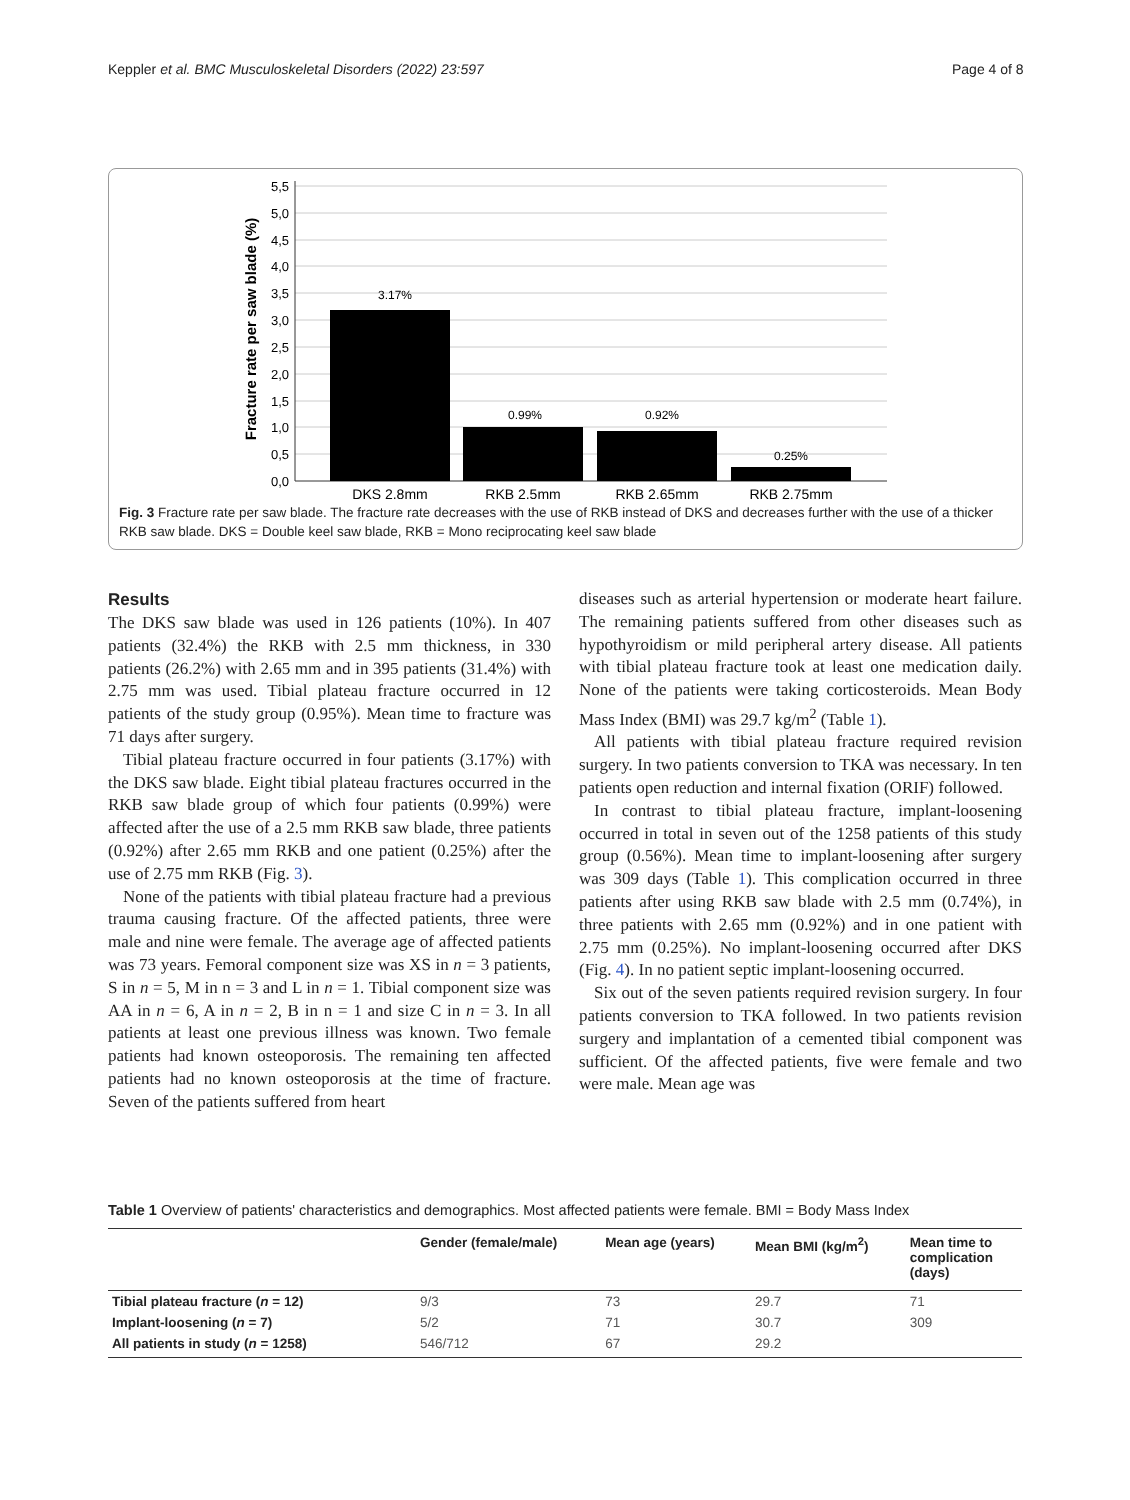Keppler et al. BMC Musculoskeletal Disorders (2022) 23:597
Page 4 of 8
5,5
5,0
4,5
4,0
3,5
3,0
2,5
2,0
1,5
1,0
0,5
0,0
3.17%
0.99%
0.92%
0.25%
DKS 2.8mm
RKB 2.5mm
RKB 2.65mm
RKB 2.75mm
Fracture rate per saw blade (%)
Fig. 3 Fracture rate per saw blade. The fracture rate decreases with the use of RKB instead of DKS and decreases further with the use of a thicker RKB saw blade. DKS = Double keel saw blade, RKB = Mono reciprocating keel saw blade
Results
The DKS saw blade was used in 126 patients (10%). In 407 patients (32.4%) the RKB with 2.5 mm thickness, in 330 patients (26.2%) with 2.65 mm and in 395 patients (31.4%) with 2.75 mm was used. Tibial plateau fracture occurred in 12 patients of the study group (0.95%). Mean time to fracture was 71 days after surgery.
Tibial plateau fracture occurred in four patients (3.17%) with the DKS saw blade. Eight tibial plateau fractures occurred in the RKB saw blade group of which four patients (0.99%) were affected after the use of a 2.5 mm RKB saw blade, three patients (0.92%) after 2.65 mm RKB and one patient (0.25%) after the use of 2.75 mm RKB (Fig. 3).
None of the patients with tibial plateau fracture had a previous trauma causing fracture. Of the affected patients, three were male and nine were female. The average age of affected patients was 73 years. Femoral component size was XS in n = 3 patients, S in n = 5, M in n = 3 and L in n = 1. Tibial component size was AA in n = 6, A in n = 2, B in n = 1 and size C in n = 3. In all patients at least one previous illness was known. Two female patients had known osteoporosis. The remaining ten affected patients had no known osteoporosis at the time of fracture. Seven of the patients suffered from heart
diseases such as arterial hypertension or moderate heart failure. The remaining patients suffered from other diseases such as hypothyroidism or mild peripheral artery disease. All patients with tibial plateau fracture took at least one medication daily. None of the patients were taking corticosteroids. Mean Body Mass Index (BMI) was 29.7 kg/m<sup>2</sup> (Table 1).
All patients with tibial plateau fracture required revision surgery. In two patients conversion to TKA was necessary. In ten patients open reduction and internal fixation (ORIF) followed.
In contrast to tibial plateau fracture, implant-loosening occurred in total in seven out of the 1258 patients of this study group (0.56%). Mean time to implant-loosening after surgery was 309 days (Table 1). This complication occurred in three patients after using RKB saw blade with 2.5 mm (0.74%), in three patients with 2.65 mm (0.92%) and in one patient with 2.75 mm (0.25%). No implant-loosening occurred after DKS (Fig. 4). In no patient septic implant-loosening occurred.
Six out of the seven patients required revision surgery. In four patients conversion to TKA followed. In two patients revision surgery and implantation of a cemented tibial component was sufficient. Of the affected patients, five were female and two were male. Mean age was
Table 1 Overview of patients' characteristics and demographics. Most affected patients were female. BMI = Body Mass Index
| | Gender (female/male) | Mean age (years) | Mean BMI (kg/m<sup>2</sup>) | Mean time to complication (days) |
| --- | --- | --- | --- | --- |
| Tibial plateau fracture ( n = 12) | 9/3 | 73 | 29.7 | 71 |
| Implant-loosening ( n = 7) | 5/2 | 71 | 30.7 | 309 |
| All patients in study ( n = 1258) | 546/712 | 67 | 29.2 | |